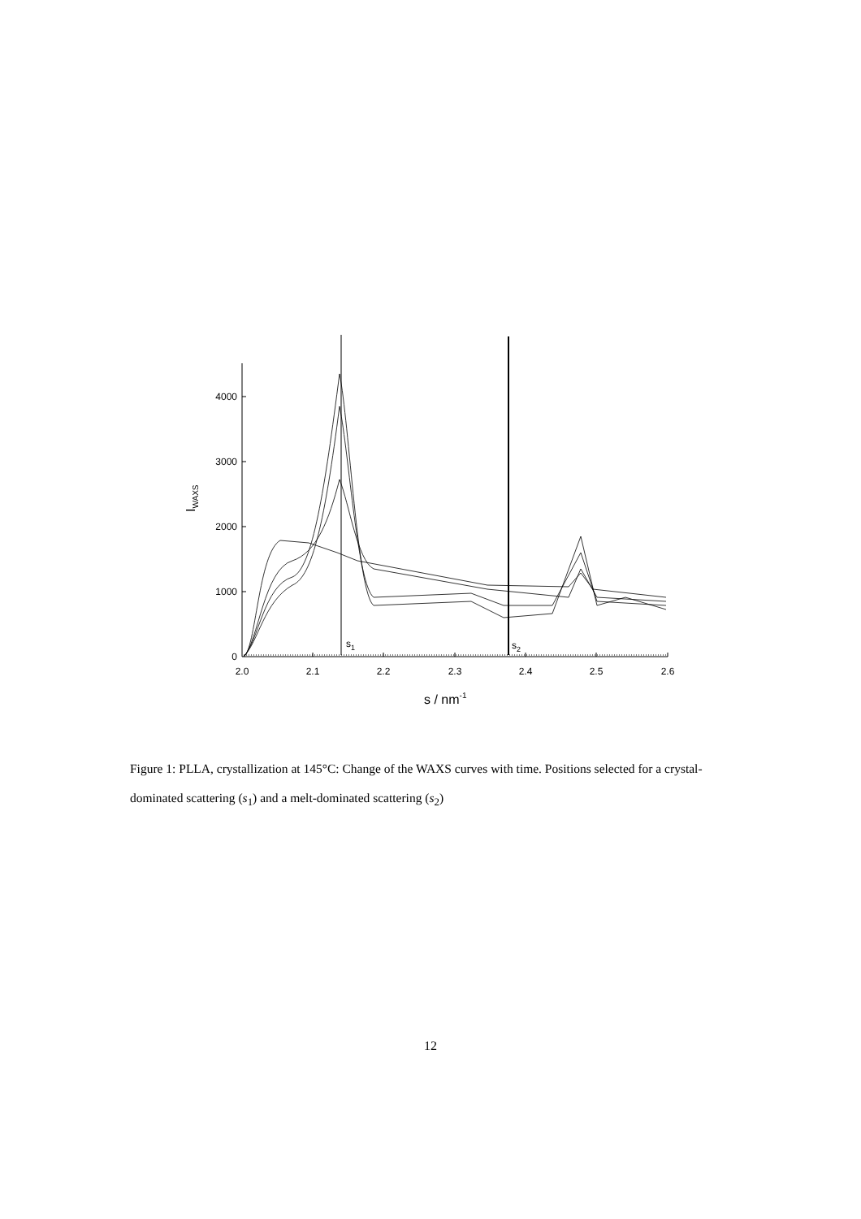0
1000
2000
3000
4000
2.0
2.1
2.2
2.3
2.4
2.5
2.6
s / nm-1
IWAXS
s1
s2
Figure 1: PLLA, crystallization at 145°C: Change of the WAXS curves with time. Positions selected for a crystal-dominated scattering (s<sub>1</sub>) and a melt-dominated scattering (s<sub>2</sub>)
12